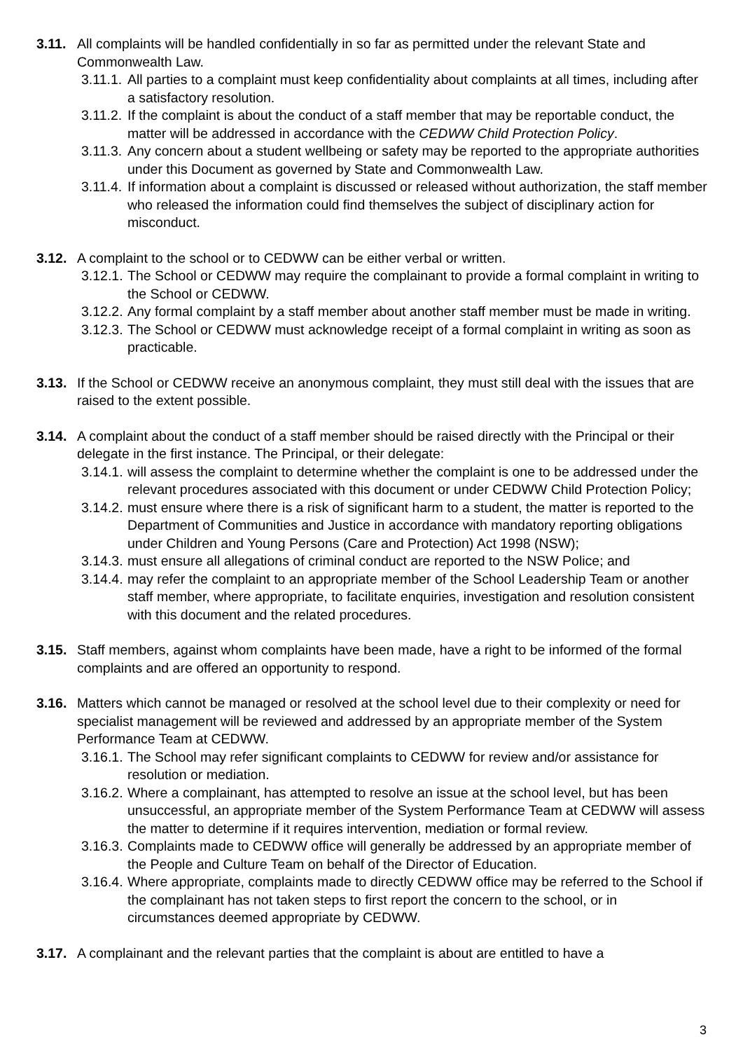3.11.
All complaints will be handled confidentially in so far as permitted under the relevant State and Commonwealth Law.
3.11.1.
All parties to a complaint must keep confidentiality about complaints at all times, including after a satisfactory resolution.
3.11.2.
If the complaint is about the conduct of a staff member that may be reportable conduct, the matter will be addressed in accordance with the CEDWW Child Protection Policy.
3.11.3.
Any concern about a student wellbeing or safety may be reported to the appropriate authorities under this Document as governed by State and Commonwealth Law.
3.11.4.
If information about a complaint is discussed or released without authorization, the staff member who released the information could find themselves the subject of disciplinary action for misconduct.
3.12.
A complaint to the school or to CEDWW can be either verbal or written.
3.12.1.
The School or CEDWW may require the complainant to provide a formal complaint in writing to the School or CEDWW.
3.12.2.
Any formal complaint by a staff member about another staff member must be made in writing.
3.12.3.
The School or CEDWW must acknowledge receipt of a formal complaint in writing as soon as practicable.
3.13.
If the School or CEDWW receive an anonymous complaint, they must still deal with the issues that are raised to the extent possible.
3.14.
A complaint about the conduct of a staff member should be raised directly with the Principal or their delegate in the first instance. The Principal, or their delegate:
3.14.1.
will assess the complaint to determine whether the complaint is one to be addressed under the relevant procedures associated with this document or under CEDWW Child Protection Policy;
3.14.2.
must ensure where there is a risk of significant harm to a student, the matter is reported to the Department of Communities and Justice in accordance with mandatory reporting obligations under Children and Young Persons (Care and Protection) Act 1998 (NSW);
3.14.3.
must ensure all allegations of criminal conduct are reported to the NSW Police; and
3.14.4.
may refer the complaint to an appropriate member of the School Leadership Team or another staff member, where appropriate, to facilitate enquiries, investigation and resolution consistent with this document and the related procedures.
3.15.
Staff members, against whom complaints have been made, have a right to be informed of the formal complaints and are offered an opportunity to respond.
3.16.
Matters which cannot be managed or resolved at the school level due to their complexity or need for specialist management will be reviewed and addressed by an appropriate member of the System Performance Team at CEDWW.
3.16.1.
The School may refer significant complaints to CEDWW for review and/or assistance for resolution or mediation.
3.16.2.
Where a complainant, has attempted to resolve an issue at the school level, but has been unsuccessful, an appropriate member of the System Performance Team at CEDWW will assess the matter to determine if it requires intervention, mediation or formal review.
3.16.3.
Complaints made to CEDWW office will generally be addressed by an appropriate member of the People and Culture Team on behalf of the Director of Education.
3.16.4.
Where appropriate, complaints made to directly CEDWW office may be referred to the School if the complainant has not taken steps to first report the concern to the school, or in circumstances deemed appropriate by CEDWW.
3.17.
A complainant and the relevant parties that the complaint is about are entitled to have a
3